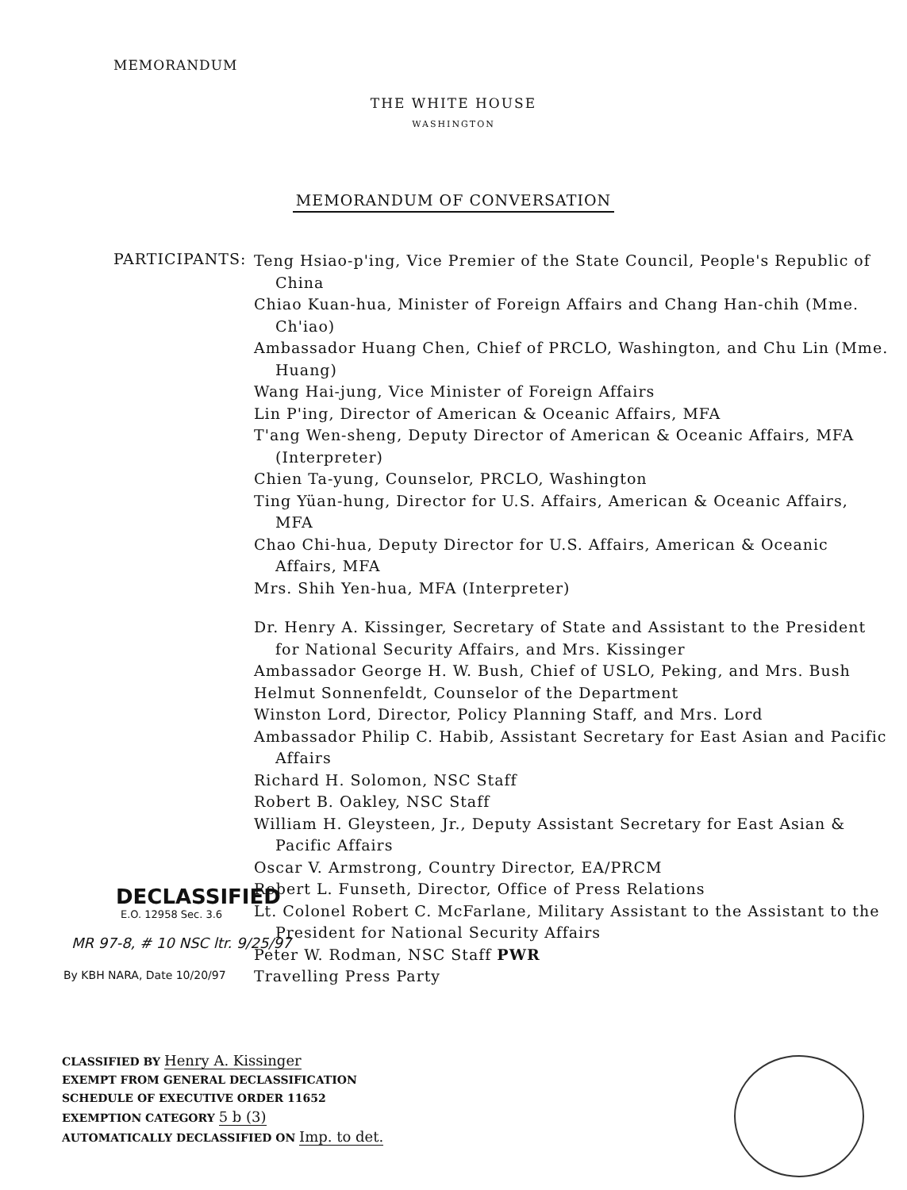MEMORANDUM
THE WHITE HOUSE
WASHINGTON
MEMORANDUM OF CONVERSATION
PARTICIPANTS:
Teng Hsiao-p'ing, Vice Premier of the State Council, People's Republic of China
Chiao Kuan-hua, Minister of Foreign Affairs and Chang Han-chih (Mme. Ch'iao)
Ambassador Huang Chen, Chief of PRCLO, Washington, and Chu Lin (Mme. Huang)
Wang Hai-jung, Vice Minister of Foreign Affairs
Lin P'ing, Director of American & Oceanic Affairs, MFA
T'ang Wen-sheng, Deputy Director of American & Oceanic Affairs, MFA (Interpreter)
Chien Ta-yung, Counselor, PRCLO, Washington
Ting Yüan-hung, Director for U.S. Affairs, American & Oceanic Affairs, MFA
Chao Chi-hua, Deputy Director for U.S. Affairs, American & Oceanic Affairs, MFA
Mrs. Shih Yen-hua, MFA (Interpreter)
Dr. Henry A. Kissinger, Secretary of State and Assistant to the President for National Security Affairs, and Mrs. Kissinger
Ambassador George H. W. Bush, Chief of USLO, Peking, and Mrs. Bush
Helmut Sonnenfeldt, Counselor of the Department
Winston Lord, Director, Policy Planning Staff, and Mrs. Lord
Ambassador Philip C. Habib, Assistant Secretary for East Asian and Pacific Affairs
Richard H. Solomon, NSC Staff
Robert B. Oakley, NSC Staff
William H. Gleysteen, Jr., Deputy Assistant Secretary for East Asian & Pacific Affairs
Oscar V. Armstrong, Country Director, EA/PRCM
Robert L. Funseth, Director, Office of Press Relations
Lt. Colonel Robert C. McFarlane, Military Assistant to the Assistant to the President for National Security Affairs
Peter W. Rodman, NSC Staff PWR
Travelling Press Party
DECLASSIFIED
E.O. 12958 Sec. 3.6
MR 97-8, # 10 NSC ltr. 9/25/97
By KBH NARA, Date 10/20/97
CLASSIFIED BY Henry A. Kissinger
EXEMPT FROM GENERAL DECLASSIFICATION
SCHEDULE OF EXECUTIVE ORDER 11652
EXEMPTION CATEGORY 5 b (3)
AUTOMATICALLY DECLASSIFIED ON Imp. to det.